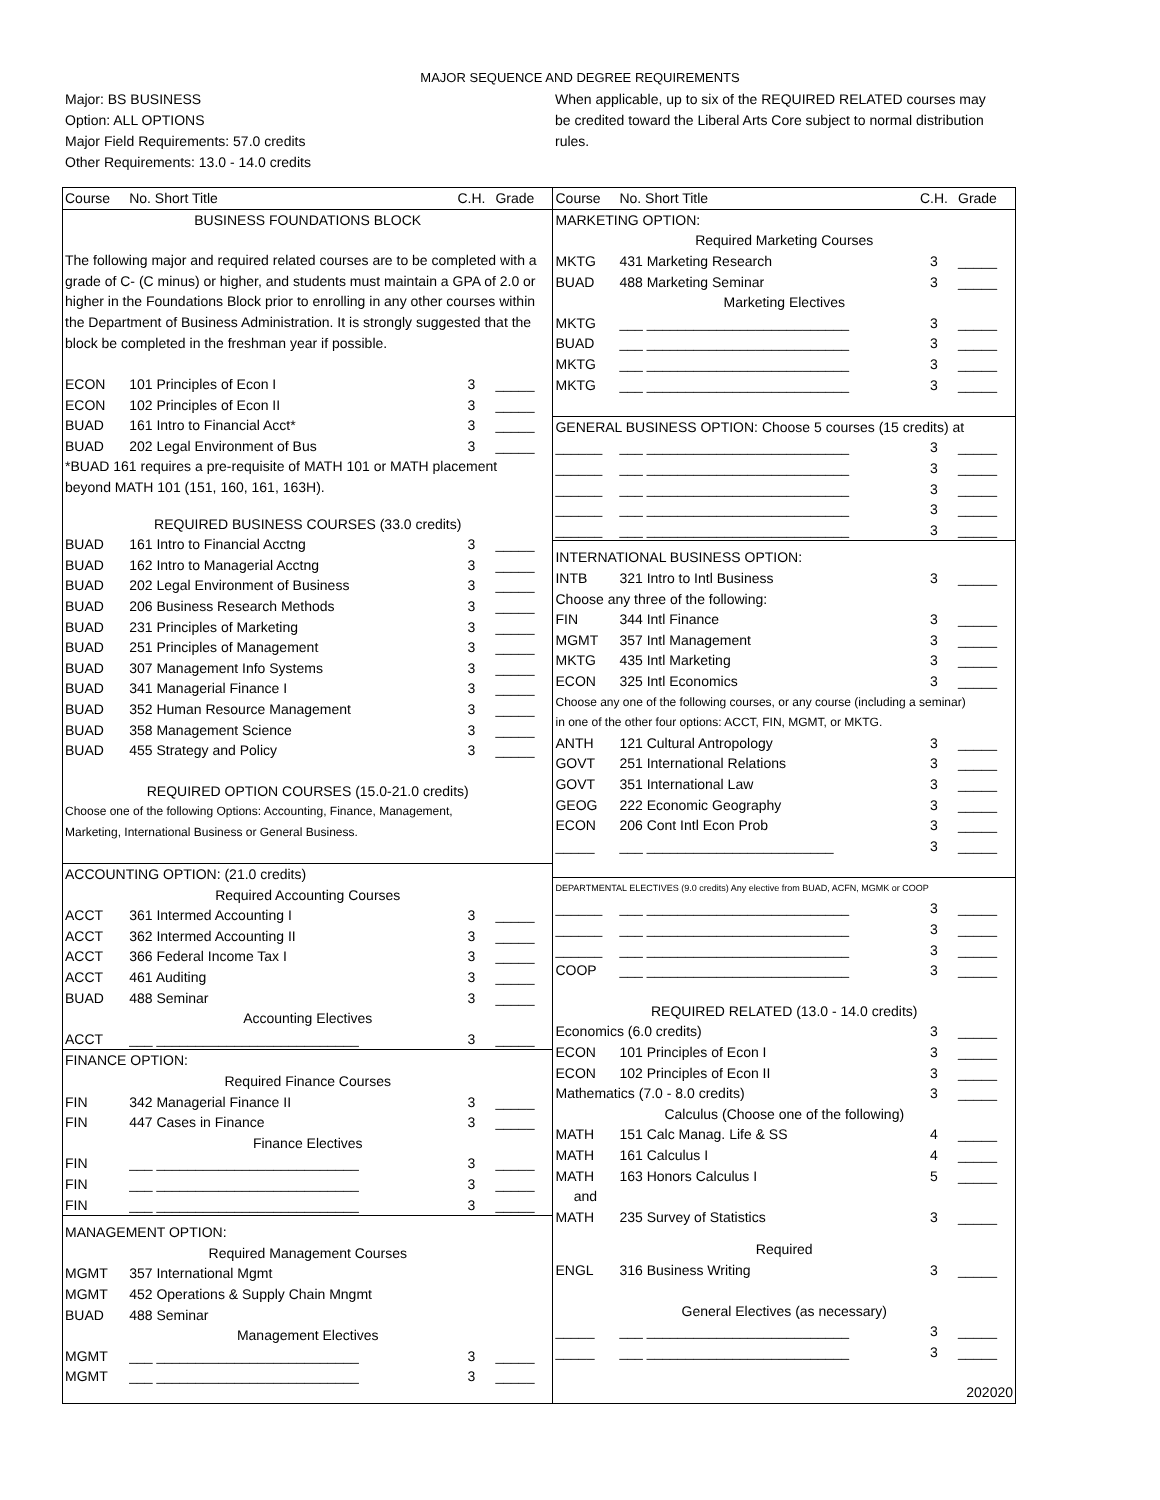MAJOR SEQUENCE AND DEGREE REQUIREMENTS
Major: BS BUSINESS
Option: ALL OPTIONS
Major Field Requirements: 57.0 credits
Other Requirements: 13.0 - 14.0 credits
When applicable, up to six of the REQUIRED RELATED courses may be credited toward the Liberal Arts Core subject to normal distribution rules.
| Course | No. Short Title | C.H. | Grade |
| --- | --- | --- | --- |
| BUSINESS FOUNDATIONS BLOCK | | | |
| The following major and required related courses are to be completed with a grade of C- (C minus) or higher, and students must maintain a GPA of 2.0 or higher in the Foundations Block prior to enrolling in any other courses within the Department of Business Administration. It is strongly suggested that the block be completed in the freshman year if possible. | | | |
| ECON | 101 Principles of Econ I | 3 | _____ |
| ECON | 102 Principles of Econ II | 3 | _____ |
| BUAD | 161 Intro to Financial Acct* | 3 | _____ |
| BUAD | 202 Legal Environment of Bus | 3 | _____ |
| *BUAD 161 requires a pre-requisite of MATH 101 or MATH placement | | | |
| beyond MATH 101 (151, 160, 161, 163H). | | | |
| REQUIRED BUSINESS COURSES (33.0 credits) | | | |
| BUAD | 161 Intro to Financial Acctng | 3 | _____ |
| BUAD | 162 Intro to Managerial Acctng | 3 | _____ |
| BUAD | 202 Legal Environment of Business | 3 | _____ |
| BUAD | 206 Business Research Methods | 3 | _____ |
| BUAD | 231 Principles of Marketing | 3 | _____ |
| BUAD | 251 Principles of Management | 3 | _____ |
| BUAD | 307 Management Info Systems | 3 | _____ |
| BUAD | 341 Managerial Finance I | 3 | _____ |
| BUAD | 352 Human Resource Management | 3 | _____ |
| BUAD | 358 Management Science | 3 | _____ |
| BUAD | 455 Strategy and Policy | 3 | _____ |
| REQUIRED OPTION COURSES (15.0-21.0 credits) | | | |
| Choose one of the following Options: Accounting, Finance, Management, | | | |
| Marketing, International Business or General Business. | | | |
| ACCOUNTING OPTION: (21.0 credits) | | | |
| Required Accounting Courses | | | |
| ACCT | 361 Intermed Accounting I | 3 | _____ |
| ACCT | 362 Intermed Accounting II | 3 | _____ |
| ACCT | 366 Federal Income Tax I | 3 | _____ |
| ACCT | 461 Auditing | 3 | _____ |
| BUAD | 488 Seminar | 3 | _____ |
| Accounting Electives | | | |
| ACCT | ___ __________________________ | 3 | _____ |
| FINANCE OPTION: | | | |
| Required Finance Courses | | | |
| FIN | 342 Managerial Finance II | 3 | _____ |
| FIN | 447 Cases in Finance | 3 | _____ |
| Finance Electives | | | |
| FIN | ___ __________________________ | 3 | _____ |
| FIN | ___ __________________________ | 3 | _____ |
| FIN | ___ __________________________ | 3 | _____ |
| MANAGEMENT OPTION: | | | |
| Required Management Courses | | | |
| MGMT | 357 International Mgmt | | |
| MGMT | 452 Operations & Supply Chain Mngmt | | |
| BUAD | 488 Seminar | | |
| Management Electives | | | |
| MGMT | ___ __________________________ | 3 | _____ |
| MGMT | ___ __________________________ | 3 | _____ |
| Course | No. Short Title | C.H. | Grade |
| --- | --- | --- | --- |
| MARKETING OPTION: | | | |
| Required Marketing Courses | | | |
| MKTG | 431 Marketing Research | 3 | _____ |
| BUAD | 488 Marketing Seminar | 3 | _____ |
| Marketing Electives | | | |
| MKTG | ___ __________________________ | 3 | _____ |
| BUAD | ___ __________________________ | 3 | _____ |
| MKTG | ___ __________________________ | 3 | _____ |
| MKTG | ___ __________________________ | 3 | _____ |
| GENERAL BUSINESS OPTION: Choose 5 courses (15 credits) at | | | |
| ______ | ___ __________________________ | 3 | _____ |
| ______ | ___ __________________________ | 3 | _____ |
| ______ | ___ __________________________ | 3 | _____ |
| ______ | ___ __________________________ | 3 | _____ |
| ______ | ___ __________________________ | 3 | _____ |
| INTERNATIONAL BUSINESS OPTION: | | | |
| INTB | 321 Intro to Intl Business | 3 | _____ |
| Choose any three of the following: | | | |
| FIN | 344 Intl Finance | 3 | _____ |
| MGMT | 357 Intl Management | 3 | _____ |
| MKTG | 435 Intl Marketing | 3 | _____ |
| ECON | 325 Intl Economics | 3 | _____ |
| Choose any one of the following courses, or any course (including a seminar) | | | |
| in one of the other four options: ACCT, FIN, MGMT, or MKTG. | | | |
| ANTH | 121 Cultural Antropology | 3 | _____ |
| GOVT | 251 International Relations | 3 | _____ |
| GOVT | 351 International Law | 3 | _____ |
| GEOG | 222 Economic Geography | 3 | _____ |
| ECON | 206 Cont Intl Econ Prob | 3 | _____ |
| _____ | ___ ________________________ | 3 | _____ |
| DEPARTMENTAL ELECTIVES (9.0 credits) Any elective from BUAD, ACFN, MGMK or COOP | | | |
| ______ | ___ __________________________ | 3 | _____ |
| ______ | ___ __________________________ | 3 | _____ |
| ______ | ___ __________________________ | 3 | _____ |
| COOP | ___ __________________________ | 3 | _____ |
| REQUIRED RELATED (13.0 - 14.0 credits) | | | |
| Economics (6.0 credits) | | 3 | _____ |
| ECON | 101 Principles of Econ I | 3 | _____ |
| ECON | 102 Principles of Econ II | 3 | _____ |
| Mathematics (7.0 - 8.0 credits) | | 3 | _____ |
| Calculus (Choose one of the following) | | | |
| MATH | 151 Calc Manag. Life & SS | 4 | _____ |
| MATH | 161 Calculus I | 4 | _____ |
| MATH | 163 Honors Calculus I | 5 | _____ |
| and | | | |
| MATH | 235 Survey of Statistics | 3 | _____ |
| Required | | | |
| ENGL | 316 Business Writing | 3 | _____ |
| General Electives (as necessary) | | | |
| _____ | ___ __________________________ | 3 | _____ |
| _____ | ___ __________________________ | 3 | _____ |
| 202020 | | | |